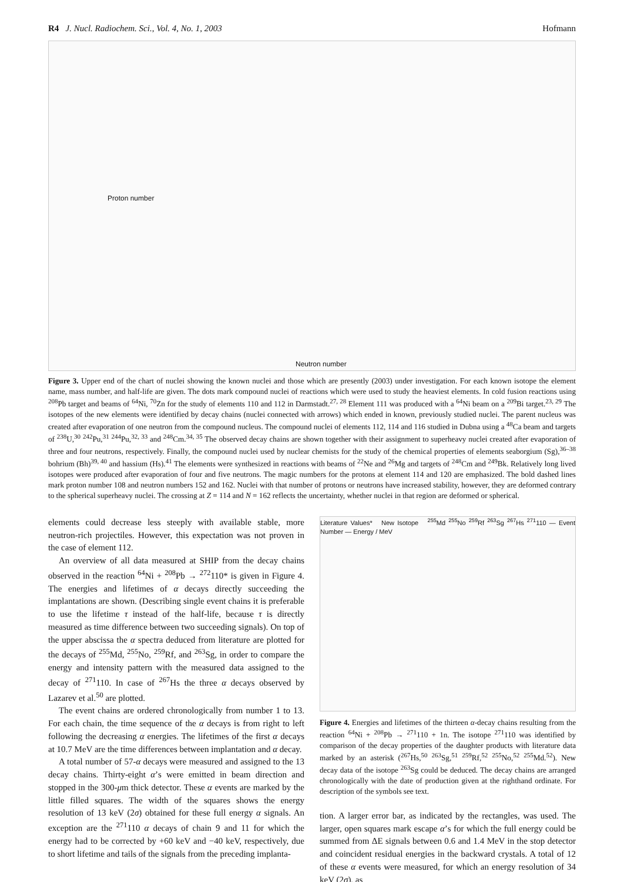R4 J. Nucl. Radiochem. Sci., Vol. 4, No. 1, 2003 Hofmann
Proton number
Neutron number
Figure 3. Upper end of the chart of nuclei showing the known nuclei and those which are presently (2003) under investigation. For each known isotope the element name, mass number, and half-life are given. The dots mark compound nuclei of reactions which were used to study the heaviest elements. In cold fusion reactions using <sup>208</sup>Pb target and beams of <sup>64</sup>Ni, <sup>70</sup>Zn for the study of elements 110 and 112 in Darmstadt.<sup>27, 28</sup> Element 111 was produced with a <sup>64</sup>Ni beam on a <sup>209</sup>Bi target.<sup>23, 29</sup> The isotopes of the new elements were identified by decay chains (nuclei connected with arrows) which ended in known, previously studied nuclei. The parent nucleus was created after evaporation of one neutron from the compound nucleus. The compound nuclei of elements 112, 114 and 116 studied in Dubna using a <sup>48</sup>Ca beam and targets of <sup>238</sup>U,<sup>30</sup> <sup>242</sup>Pu,<sup>31</sup> <sup>244</sup>Pu,<sup>32, 33</sup> and <sup>248</sup>Cm.<sup>34, 35</sup> The observed decay chains are shown together with their assignment to superheavy nuclei created after evaporation of three and four neutrons, respectively. Finally, the compound nuclei used by nuclear chemists for the study of the chemical properties of elements seaborgium (Sg),<sup>36–38</sup> bohrium (Bh)<sup>39, 40</sup> and hassium (Hs).<sup>41</sup> The elements were synthesized in reactions with beams of <sup>22</sup>Ne and <sup>26</sup>Mg and targets of <sup>248</sup>Cm and <sup>249</sup>Bk. Relatively long lived isotopes were produced after evaporation of four and five neutrons. The magic numbers for the protons at element 114 and 120 are emphasized. The bold dashed lines mark proton number 108 and neutron numbers 152 and 162. Nuclei with that number of protons or neutrons have increased stability, however, they are deformed contrary to the spherical superheavy nuclei. The crossing at Z = 114 and N = 162 reflects the uncertainty, whether nuclei in that region are deformed or spherical.
elements could decrease less steeply with available stable, more neutron-rich projectiles. However, this expectation was not proven in the case of element 112.
An overview of all data measured at SHIP from the decay chains observed in the reaction <sup>64</sup>Ni + <sup>208</sup>Pb → <sup>272</sup>110* is given in Figure 4. The energies and lifetimes of α decays directly succeeding the implantations are shown. (Describing single event chains it is preferable to use the lifetime τ instead of the half-life, because τ is directly measured as time difference between two succeeding signals). On top of the upper abscissa the α spectra deduced from literature are plotted for the decays of <sup>255</sup>Md, <sup>255</sup>No, <sup>259</sup>Rf, and <sup>263</sup>Sg, in order to compare the energy and intensity pattern with the measured data assigned to the decay of <sup>271</sup>110. In case of <sup>267</sup>Hs the three α decays observed by Lazarev et al.<sup>50</sup> are plotted.
The event chains are ordered chronologically from number 1 to 13. For each chain, the time sequence of the α decays is from right to left following the decreasing α energies. The lifetimes of the first α decays at 10.7 MeV are the time differences between implantation and α decay.
A total number of 57-α decays were measured and assigned to the 13 decay chains. Thirty-eight α’s were emitted in beam direction and stopped in the 300-μm thick detector. These α events are marked by the little filled squares. The width of the squares shows the energy resolution of 13 keV (2σ) obtained for these full energy α signals. An exception are the <sup>271</sup>110 α decays of chain 9 and 11 for which the energy had to be corrected by +60 keV and −40 keV, respectively, due to short lifetime and tails of the signals from the preceding implanta-
Literature Values* New Isotope <sup>255</sup>Md <sup>255</sup>No <sup>259</sup>Rf <sup>263</sup>Sg <sup>267</sup>Hs <sup>271</sup>110 — Event Number — Energy / MeV
Figure 4. Energies and lifetimes of the thirteen α-decay chains resulting from the reaction <sup>64</sup>Ni + <sup>208</sup>Pb → <sup>271</sup>110 + 1n. The isotope <sup>271</sup>110 was identified by comparison of the decay properties of the daughter products with literature data marked by an asterisk (<sup>267</sup>Hs,<sup>50</sup> <sup>263</sup>Sg,<sup>51</sup> <sup>259</sup>Rf,<sup>52</sup> <sup>255</sup>No,<sup>52</sup> <sup>255</sup>Md.<sup>52</sup>). New decay data of the isotope <sup>263</sup>Sg could be deduced. The decay chains are arranged chronologically with the date of production given at the righthand ordinate. For description of the symbols see text.
tion. A larger error bar, as indicated by the rectangles, was used. The larger, open squares mark escape α’s for which the full energy could be summed from ΔE signals between 0.6 and 1.4 MeV in the stop detector and coincident residual energies in the backward crystals. A total of 12 of these α events were measured, for which an energy resolution of 34 keV (2σ), as